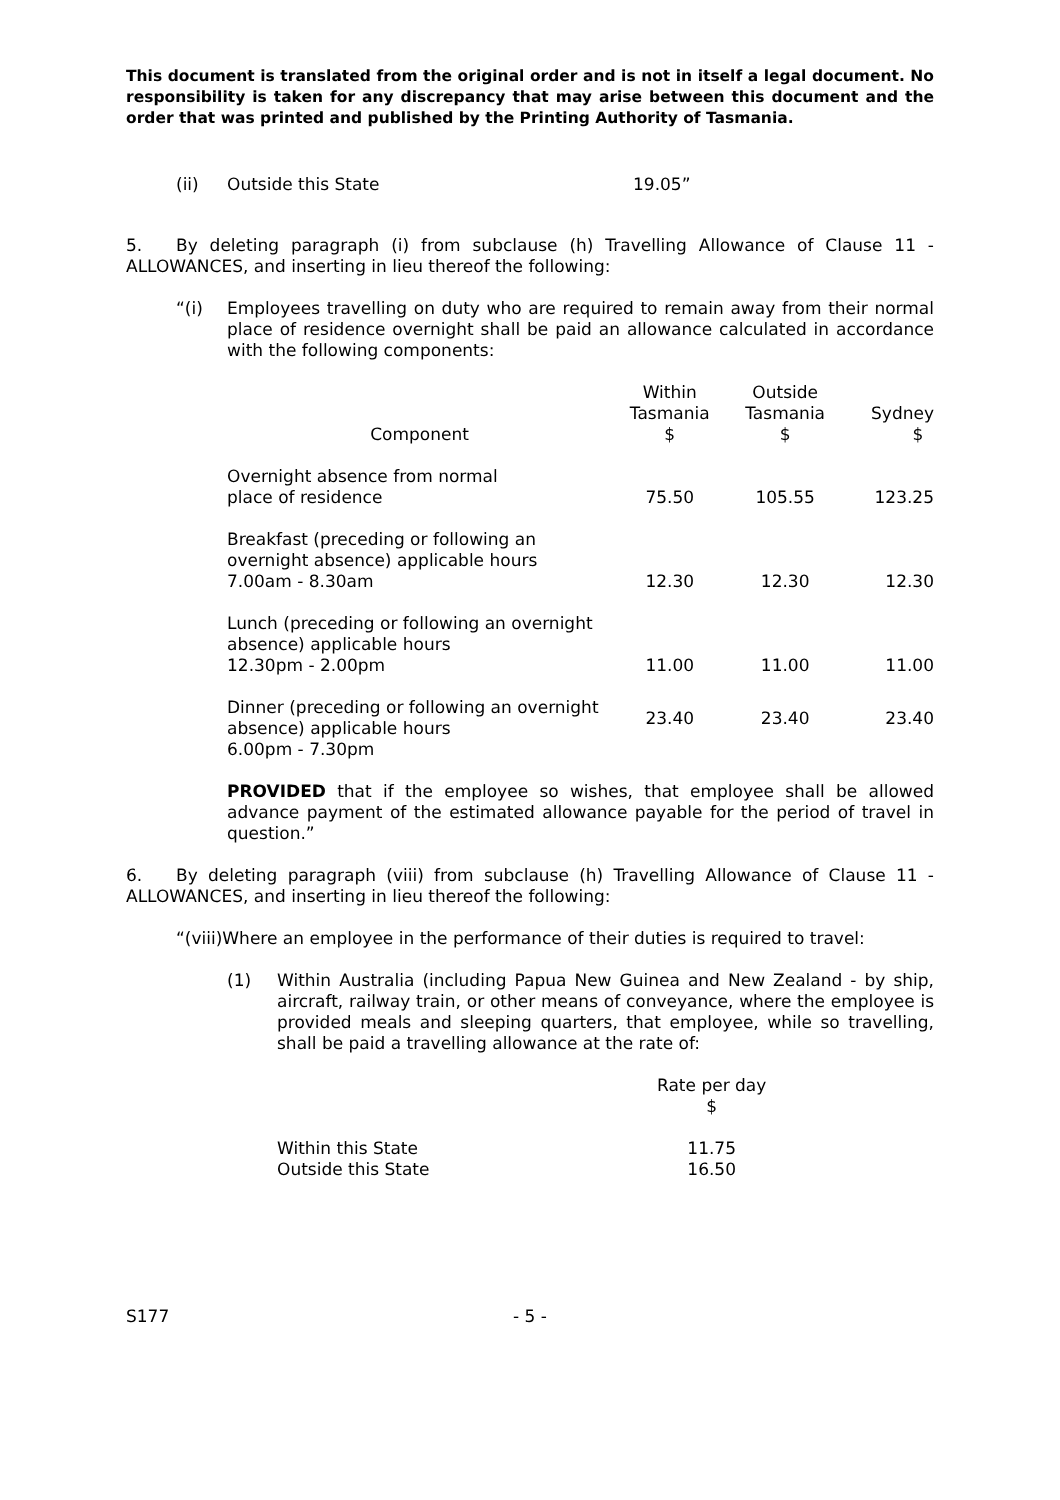This document is translated from the original order and is not in itself a legal document. No responsibility is taken for any discrepancy that may arise between this document and the order that was printed and published by the Printing Authority of Tasmania.
(ii) Outside this State 19.05”
5. By deleting paragraph (i) from subclause (h) Travelling Allowance of Clause 11 - ALLOWANCES, and inserting in lieu thereof the following:
“(i) Employees travelling on duty who are required to remain away from their normal place of residence overnight shall be paid an allowance calculated in accordance with the following components:
| Component | Within Tasmania $ | Outside Tasmania $ | Sydney $ |
| Overnight absence from normal place of residence | 75.50 | 105.55 | 123.25 |
| Breakfast (preceding or following an overnight absence) applicable hours 7.00am - 8.30am | 12.30 | 12.30 | 12.30 |
| Lunch (preceding or following an overnight absence) applicable hours 12.30pm - 2.00pm | 11.00 | 11.00 | 11.00 |
| Dinner (preceding or following an overnight absence) applicable hours 6.00pm - 7.30pm | 23.40 | 23.40 | 23.40 |
PROVIDED that if the employee so wishes, that employee shall be allowed advance payment of the estimated allowance payable for the period of travel in question.”
6. By deleting paragraph (viii) from subclause (h) Travelling Allowance of Clause 11 - ALLOWANCES, and inserting in lieu thereof the following:
“(viii)Where an employee in the performance of their duties is required to travel:
(1) Within Australia (including Papua New Guinea and New Zealand - by ship, aircraft, railway train, or other means of conveyance, where the employee is provided meals and sleeping quarters, that employee, while so travelling, shall be paid a travelling allowance at the rate of:
| | Rate per day $ |
| Within this State | 11.75 |
| Outside this State | 16.50 |
S177 - 5 -